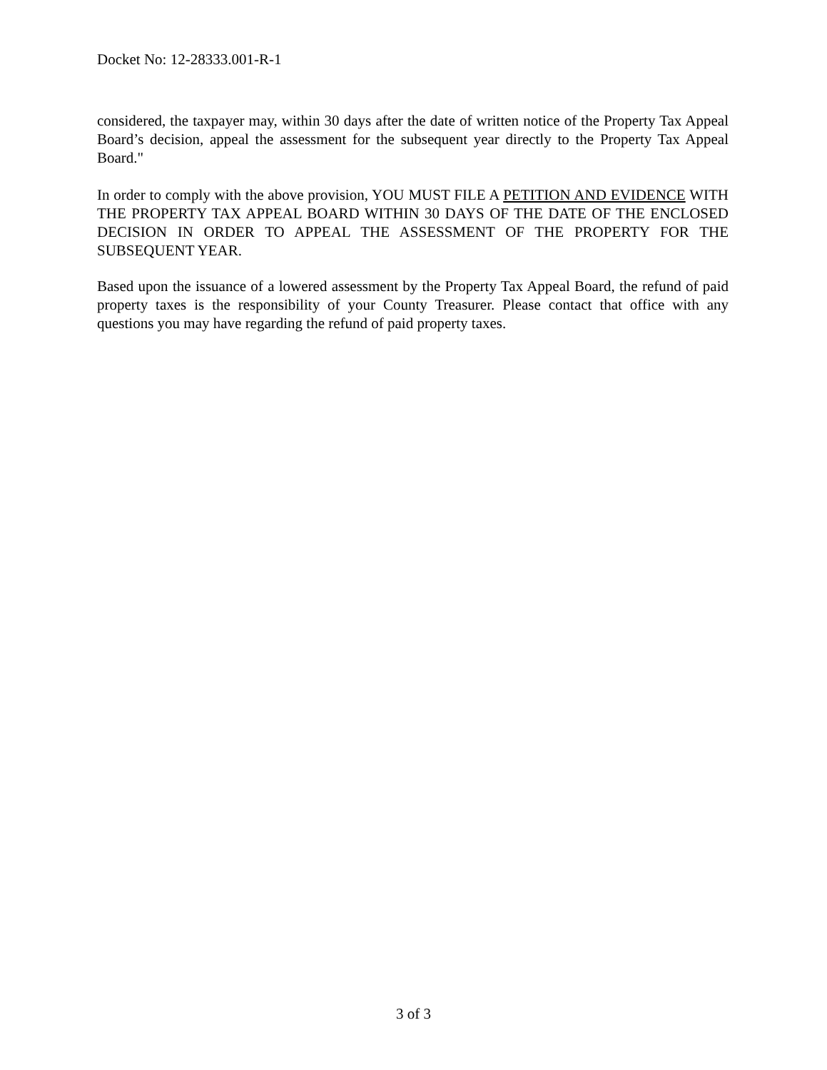Docket No: 12-28333.001-R-1
considered, the taxpayer may, within 30 days after the date of written notice of the Property Tax Appeal Board’s decision, appeal the assessment for the subsequent year directly to the Property Tax Appeal Board."
In order to comply with the above provision, YOU MUST FILE A PETITION AND EVIDENCE WITH THE PROPERTY TAX APPEAL BOARD WITHIN 30 DAYS OF THE DATE OF THE ENCLOSED DECISION IN ORDER TO APPEAL THE ASSESSMENT OF THE PROPERTY FOR THE SUBSEQUENT YEAR.
Based upon the issuance of a lowered assessment by the Property Tax Appeal Board, the refund of paid property taxes is the responsibility of your County Treasurer. Please contact that office with any questions you may have regarding the refund of paid property taxes.
3 of 3